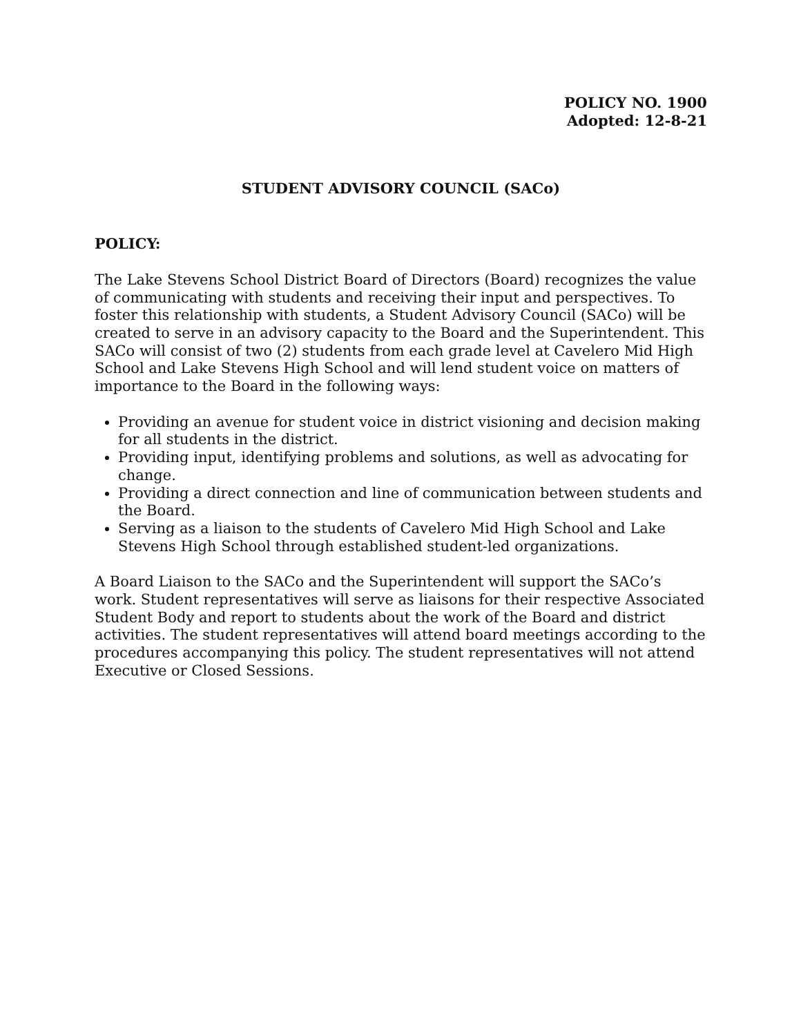POLICY NO. 1900
Adopted: 12-8-21
STUDENT ADVISORY COUNCIL (SACo)
POLICY:
The Lake Stevens School District Board of Directors (Board) recognizes the value of communicating with students and receiving their input and perspectives. To foster this relationship with students, a Student Advisory Council (SACo) will be created to serve in an advisory capacity to the Board and the Superintendent. This SACo will consist of two (2) students from each grade level at Cavelero Mid High School and Lake Stevens High School and will lend student voice on matters of importance to the Board in the following ways:
Providing an avenue for student voice in district visioning and decision making for all students in the district.
Providing input, identifying problems and solutions, as well as advocating for change.
Providing a direct connection and line of communication between students and the Board.
Serving as a liaison to the students of Cavelero Mid High School and Lake Stevens High School through established student-led organizations.
A Board Liaison to the SACo and the Superintendent will support the SACo’s work. Student representatives will serve as liaisons for their respective Associated Student Body and report to students about the work of the Board and district activities. The student representatives will attend board meetings according to the procedures accompanying this policy. The student representatives will not attend Executive or Closed Sessions.